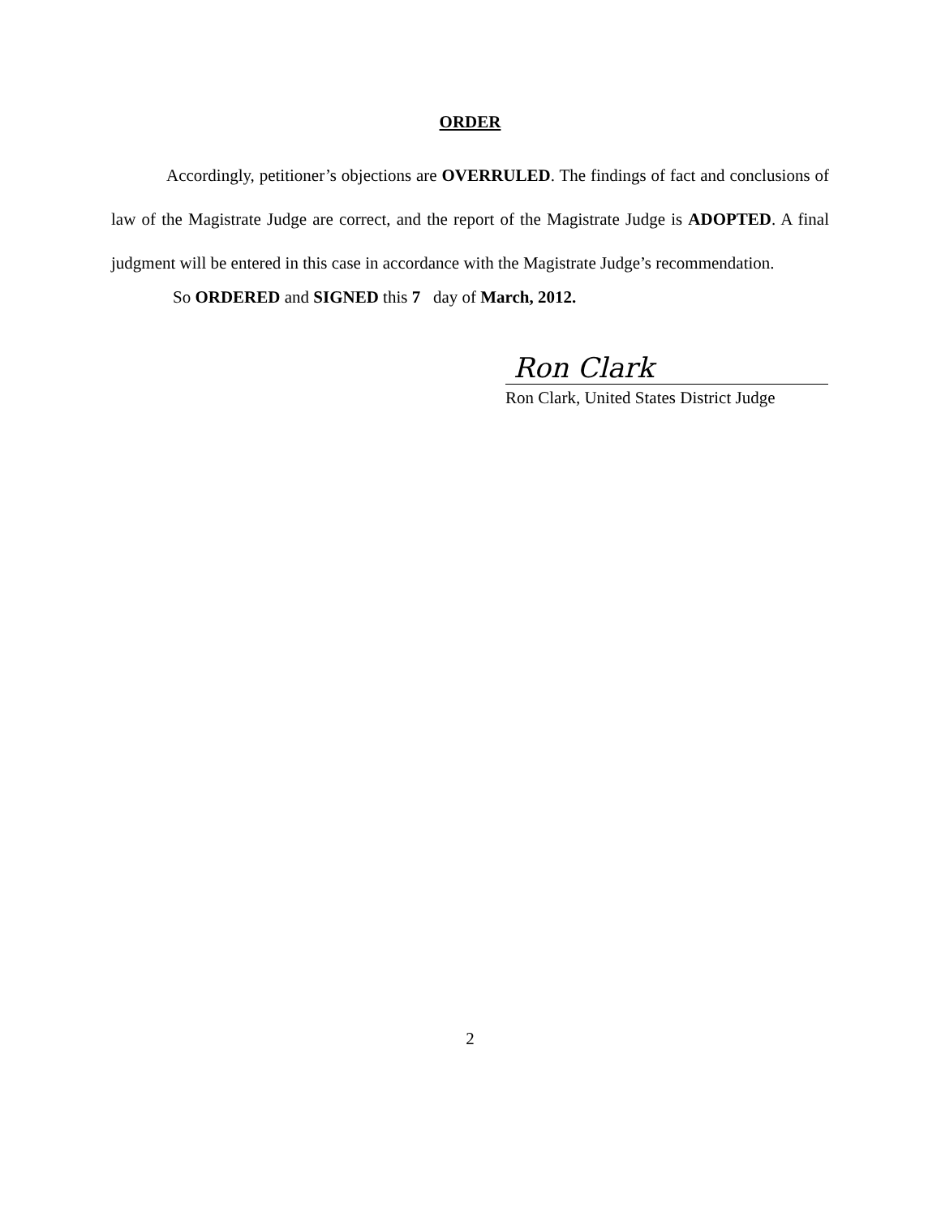ORDER
Accordingly, petitioner’s objections are OVERRULED. The findings of fact and conclusions of law of the Magistrate Judge are correct, and the report of the Magistrate Judge is ADOPTED. A final judgment will be entered in this case in accordance with the Magistrate Judge’s recommendation.
So ORDERED and SIGNED this 7 day of March, 2012.
Ron Clark
Ron Clark, United States District Judge
2